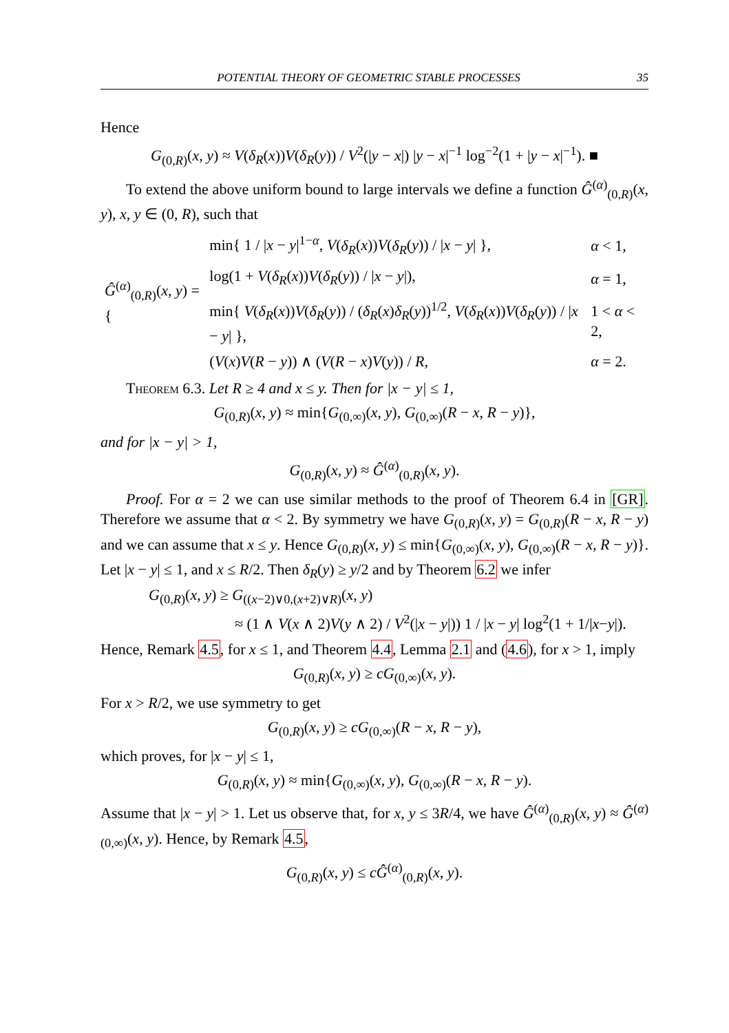POTENTIAL THEORY OF GEOMETRIC STABLE PROCESSES 35
Hence
G<sub>(0,R)</sub>(x, y) ≈ V(δ<sub>R</sub>(x))V(δ<sub>R</sub>(y)) / V<sup>2</sup>(|y − x|) |y − x|<sup>−1</sup> log<sup>−2</sup>(1 + |y − x|<sup>−1</sup>). ■
To extend the above uniform bound to large intervals we define a function Ĝ<sup>(α)</sup><sub>(0,R)</sub>(x, y), x, y ∈ (0, R), such that
| Ĝ<sup>(α)</sup><sub>(0,R)</sub>( x , y ) = { | min{ 1 / / x − y /<sup>1−α</sup>, V ( δ<sub>R</sub> ( x )) V ( δ<sub>R</sub> ( y )) / / x − y / }, | α < 1, |
| | log(1 + V ( δ<sub>R</sub> ( x )) V ( δ<sub>R</sub> ( y )) / / x − y /), | α = 1, |
| | min{ V ( δ<sub>R</sub> ( x )) V ( δ<sub>R</sub> ( y )) / ( δ<sub>R</sub> ( x ) δ<sub>R</sub> ( y ))<sup>1/2</sup>, V ( δ<sub>R</sub> ( x )) V ( δ<sub>R</sub> ( y )) / / x − y / }, | 1 < α < 2, |
| | ( V ( x ) V ( R − y )) ∧ ( V ( R − x ) V ( y )) / R , | α = 2. |
Theorem 6.3. Let R ≥ 4 and x ≤ y. Then for |x − y| ≤ 1,
G<sub>(0,R)</sub>(x, y) ≈ min{G<sub>(0,∞)</sub>(x, y), G<sub>(0,∞)</sub>(R − x, R − y)},
and for |x − y| > 1,
G<sub>(0,R)</sub>(x, y) ≈ Ĝ<sup>(α)</sup><sub>(0,R)</sub>(x, y).
Proof. For α = 2 we can use similar methods to the proof of Theorem 6.4 in [GR]. Therefore we assume that α < 2. By symmetry we have G<sub>(0,R)</sub>(x, y) = G<sub>(0,R)</sub>(R − x, R − y) and we can assume that x ≤ y. Hence G<sub>(0,R)</sub>(x, y) ≤ min{G<sub>(0,∞)</sub>(x, y), G<sub>(0,∞)</sub>(R − x, R − y)}. Let |x − y| ≤ 1, and x ≤ R/2. Then δ<sub>R</sub>(y) ≥ y/2 and by Theorem 6.2 we infer
G<sub>(0,R)</sub>(x, y) ≥ G<sub>((x−2)∨0,(x+2)∨R)</sub>(x, y)
≈ (1 ∧ V(x ∧ 2)V(y ∧ 2) / V<sup>2</sup>(|x − y|)) 1 / |x − y| log<sup>2</sup>(1 + 1/|x−y|).
Hence, Remark 4.5, for x ≤ 1, and Theorem 4.4, Lemma 2.1 and (4.6), for x > 1, imply
G<sub>(0,R)</sub>(x, y) ≥ cG<sub>(0,∞)</sub>(x, y).
For x > R/2, we use symmetry to get
G<sub>(0,R)</sub>(x, y) ≥ cG<sub>(0,∞)</sub>(R − x, R − y),
which proves, for |x − y| ≤ 1,
G<sub>(0,R)</sub>(x, y) ≈ min{G<sub>(0,∞)</sub>(x, y), G<sub>(0,∞)</sub>(R − x, R − y).
Assume that |x − y| > 1. Let us observe that, for x, y ≤ 3R/4, we have Ĝ<sup>(α)</sup><sub>(0,R)</sub>(x, y) ≈ Ĝ<sup>(α)</sup><sub>(0,∞)</sub>(x, y). Hence, by Remark 4.5,
G<sub>(0,R)</sub>(x, y) ≤ cĜ<sup>(α)</sup><sub>(0,R)</sub>(x, y).